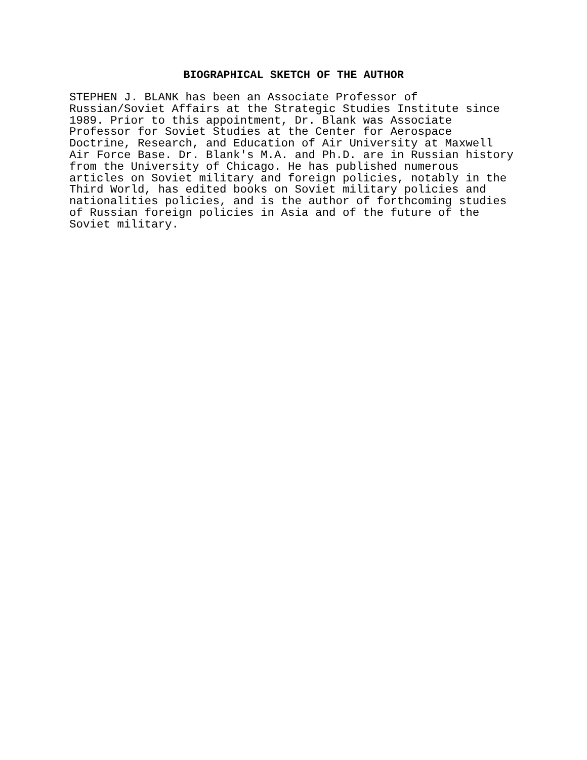BIOGRAPHICAL SKETCH OF THE AUTHOR
STEPHEN J. BLANK has been an Associate Professor of
Russian/Soviet Affairs at the Strategic Studies Institute since
1989. Prior to this appointment, Dr. Blank was Associate
Professor for Soviet Studies at the Center for Aerospace
Doctrine, Research, and Education of Air University at Maxwell
Air Force Base. Dr. Blank's M.A. and Ph.D. are in Russian history
from the University of Chicago. He has published numerous
articles on Soviet military and foreign policies, notably in the
Third World, has edited books on Soviet military policies and
nationalities policies, and is the author of forthcoming studies
of Russian foreign policies in Asia and of the future of the
Soviet military.